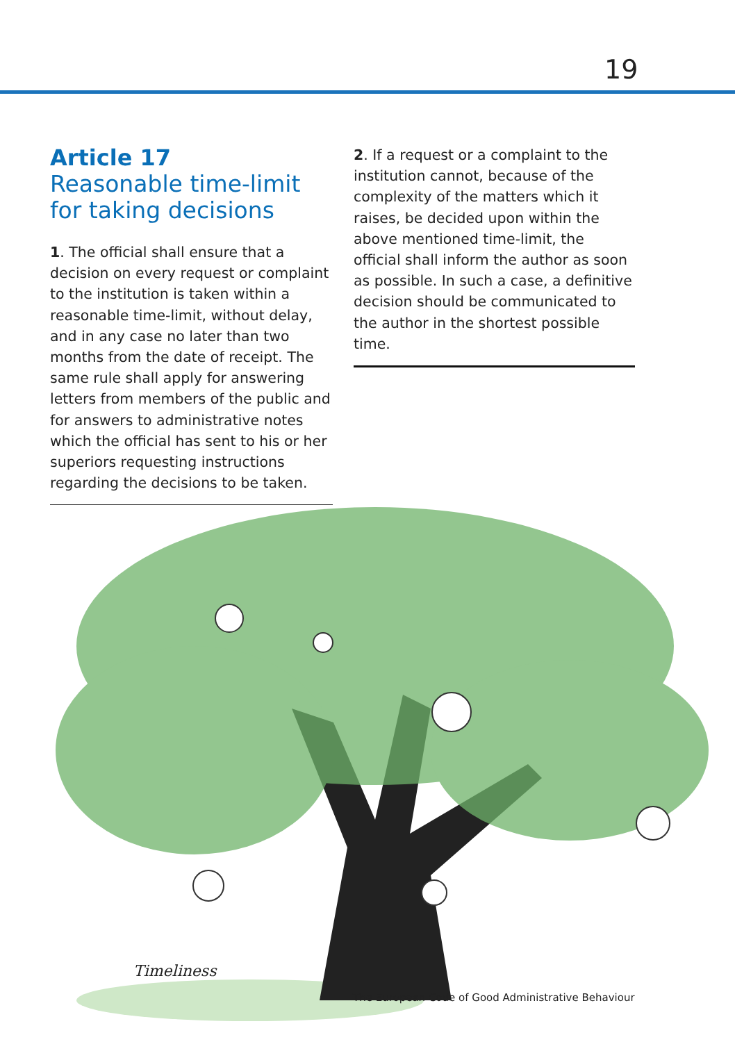19
Article 17
Reasonable time-limit for taking decisions
1. The official shall ensure that a decision on every request or complaint to the institution is taken within a reasonable time-limit, without delay, and in any case no later than two months from the date of receipt. The same rule shall apply for answering letters from members of the public and for answers to administrative notes which the official has sent to his or her superiors requesting instructions regarding the decisions to be taken.
2. If a request or a complaint to the institution cannot, because of the complexity of the matters which it raises, be decided upon within the above mentioned time-limit, the official shall inform the author as soon as possible. In such a case, a definitive decision should be communicated to the author in the shortest possible time.
Timeliness
The European Code of Good Administrative Behaviour